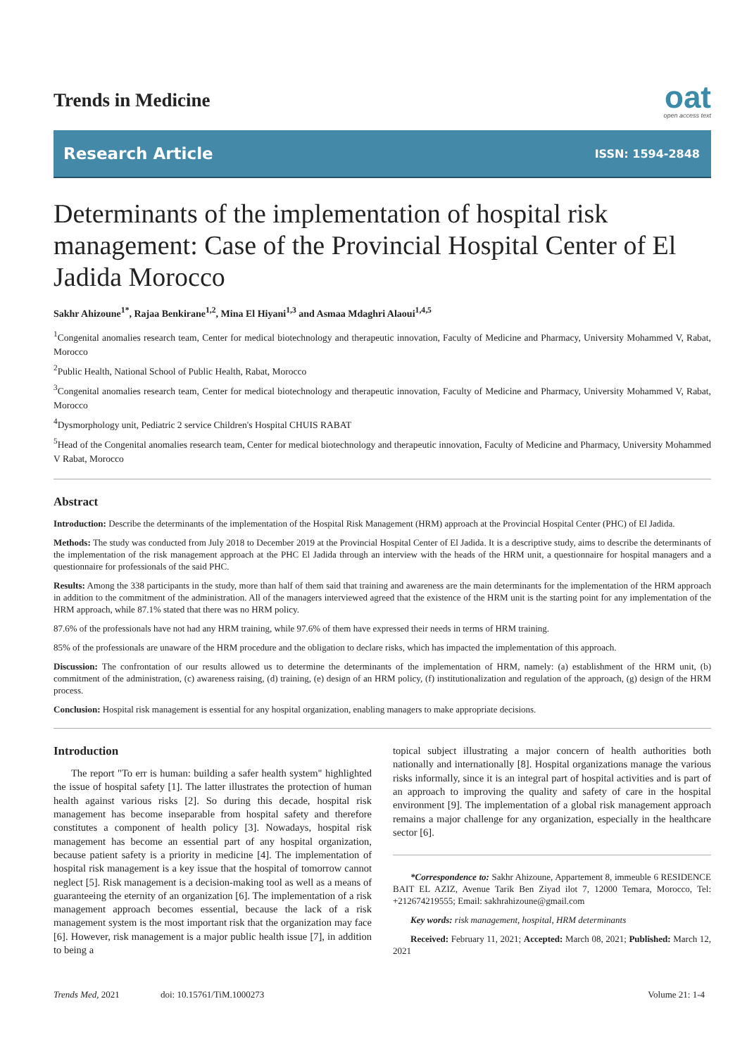Trends in Medicine
oat
open access text
Research Article ISSN: 1594-2848
Determinants of the implementation of hospital risk management: Case of the Provincial Hospital Center of El Jadida Morocco
Sakhr Ahizoune<sup>1*</sup>, Rajaa Benkirane<sup>1,2</sup>, Mina El Hiyani<sup>1,3</sup> and Asmaa Mdaghri Alaoui<sup>1,4,5</sup>
<sup>1</sup> Congenital anomalies research team, Center for medical biotechnology and therapeutic innovation, Faculty of Medicine and Pharmacy, University Mohammed V, Rabat, Morocco
<sup>2</sup> Public Health, National School of Public Health, Rabat, Morocco
<sup>3</sup> Congenital anomalies research team, Center for medical biotechnology and therapeutic innovation, Faculty of Medicine and Pharmacy, University Mohammed V, Rabat, Morocco
<sup>4</sup> Dysmorphology unit, Pediatric 2 service Children's Hospital CHUIS RABAT
<sup>5</sup> Head of the Congenital anomalies research team, Center for medical biotechnology and therapeutic innovation, Faculty of Medicine and Pharmacy, University Mohammed V Rabat, Morocco
Abstract
Introduction: Describe the determinants of the implementation of the Hospital Risk Management (HRM) approach at the Provincial Hospital Center (PHC) of El Jadida.
Methods: The study was conducted from July 2018 to December 2019 at the Provincial Hospital Center of El Jadida. It is a descriptive study, aims to describe the determinants of the implementation of the risk management approach at the PHC El Jadida through an interview with the heads of the HRM unit, a questionnaire for hospital managers and a questionnaire for professionals of the said PHC.
Results: Among the 338 participants in the study, more than half of them said that training and awareness are the main determinants for the implementation of the HRM approach in addition to the commitment of the administration. All of the managers interviewed agreed that the existence of the HRM unit is the starting point for any implementation of the HRM approach, while 87.1% stated that there was no HRM policy.
87.6% of the professionals have not had any HRM training, while 97.6% of them have expressed their needs in terms of HRM training.
85% of the professionals are unaware of the HRM procedure and the obligation to declare risks, which has impacted the implementation of this approach.
Discussion: The confrontation of our results allowed us to determine the determinants of the implementation of HRM, namely: (a) establishment of the HRM unit, (b) commitment of the administration, (c) awareness raising, (d) training, (e) design of an HRM policy, (f) institutionalization and regulation of the approach, (g) design of the HRM process.
Conclusion: Hospital risk management is essential for any hospital organization, enabling managers to make appropriate decisions.
Introduction
The report "To err is human: building a safer health system" highlighted the issue of hospital safety [1]. The latter illustrates the protection of human health against various risks [2]. So during this decade, hospital risk management has become inseparable from hospital safety and therefore constitutes a component of health policy [3]. Nowadays, hospital risk management has become an essential part of any hospital organization, because patient safety is a priority in medicine [4]. The implementation of hospital risk management is a key issue that the hospital of tomorrow cannot neglect [5]. Risk management is a decision-making tool as well as a means of guaranteeing the eternity of an organization [6]. The implementation of a risk management approach becomes essential, because the lack of a risk management system is the most important risk that the organization may face [6]. However, risk management is a major public health issue [7], in addition to being a
topical subject illustrating a major concern of health authorities both nationally and internationally [8]. Hospital organizations manage the various risks informally, since it is an integral part of hospital activities and is part of an approach to improving the quality and safety of care in the hospital environment [9]. The implementation of a global risk management approach remains a major challenge for any organization, especially in the healthcare sector [6].
*Correspondence to: Sakhr Ahizoune, Appartement 8, immeuble 6 RESIDENCE BAIT EL AZIZ, Avenue Tarik Ben Ziyad ilot 7, 12000 Temara, Morocco, Tel: +212674219555; Email: sakhrahizoune@gmail.com
Key words: risk management, hospital, HRM determinants
Received: February 11, 2021; Accepted: March 08, 2021; Published: March 12, 2021
Trends Med, 2021 doi: 10.15761/TiM.1000273 Volume 21: 1-4